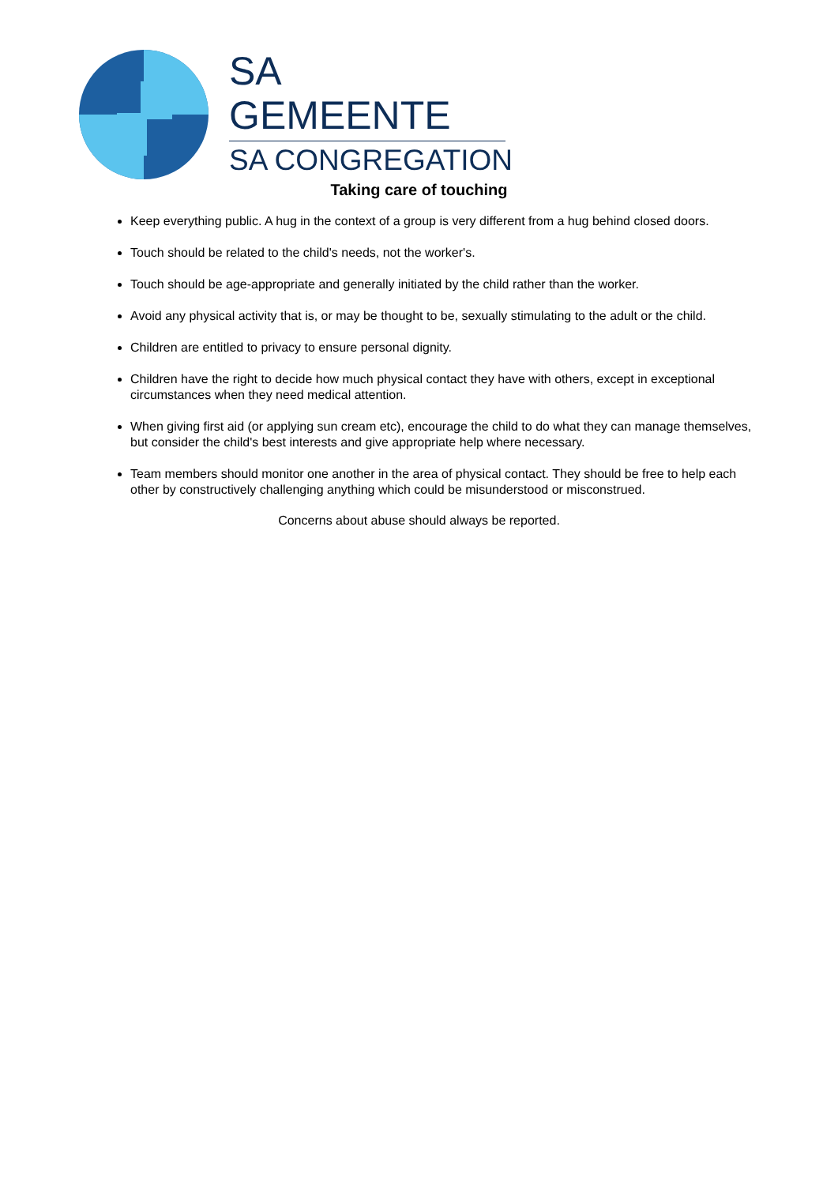SA GEMEENTE
SA CONGREGATION
Taking care of touching
Keep everything public. A hug in the context of a group is very different from a hug behind closed doors.
Touch should be related to the child's needs, not the worker's.
Touch should be age-appropriate and generally initiated by the child rather than the worker.
Avoid any physical activity that is, or may be thought to be, sexually stimulating to the adult or the child.
Children are entitled to privacy to ensure personal dignity.
Children have the right to decide how much physical contact they have with others, except in exceptional circumstances when they need medical attention.
When giving first aid (or applying sun cream etc), encourage the child to do what they can manage themselves, but consider the child's best interests and give appropriate help where necessary.
Team members should monitor one another in the area of physical contact. They should be free to help each other by constructively challenging anything which could be misunderstood or misconstrued.
Concerns about abuse should always be reported.